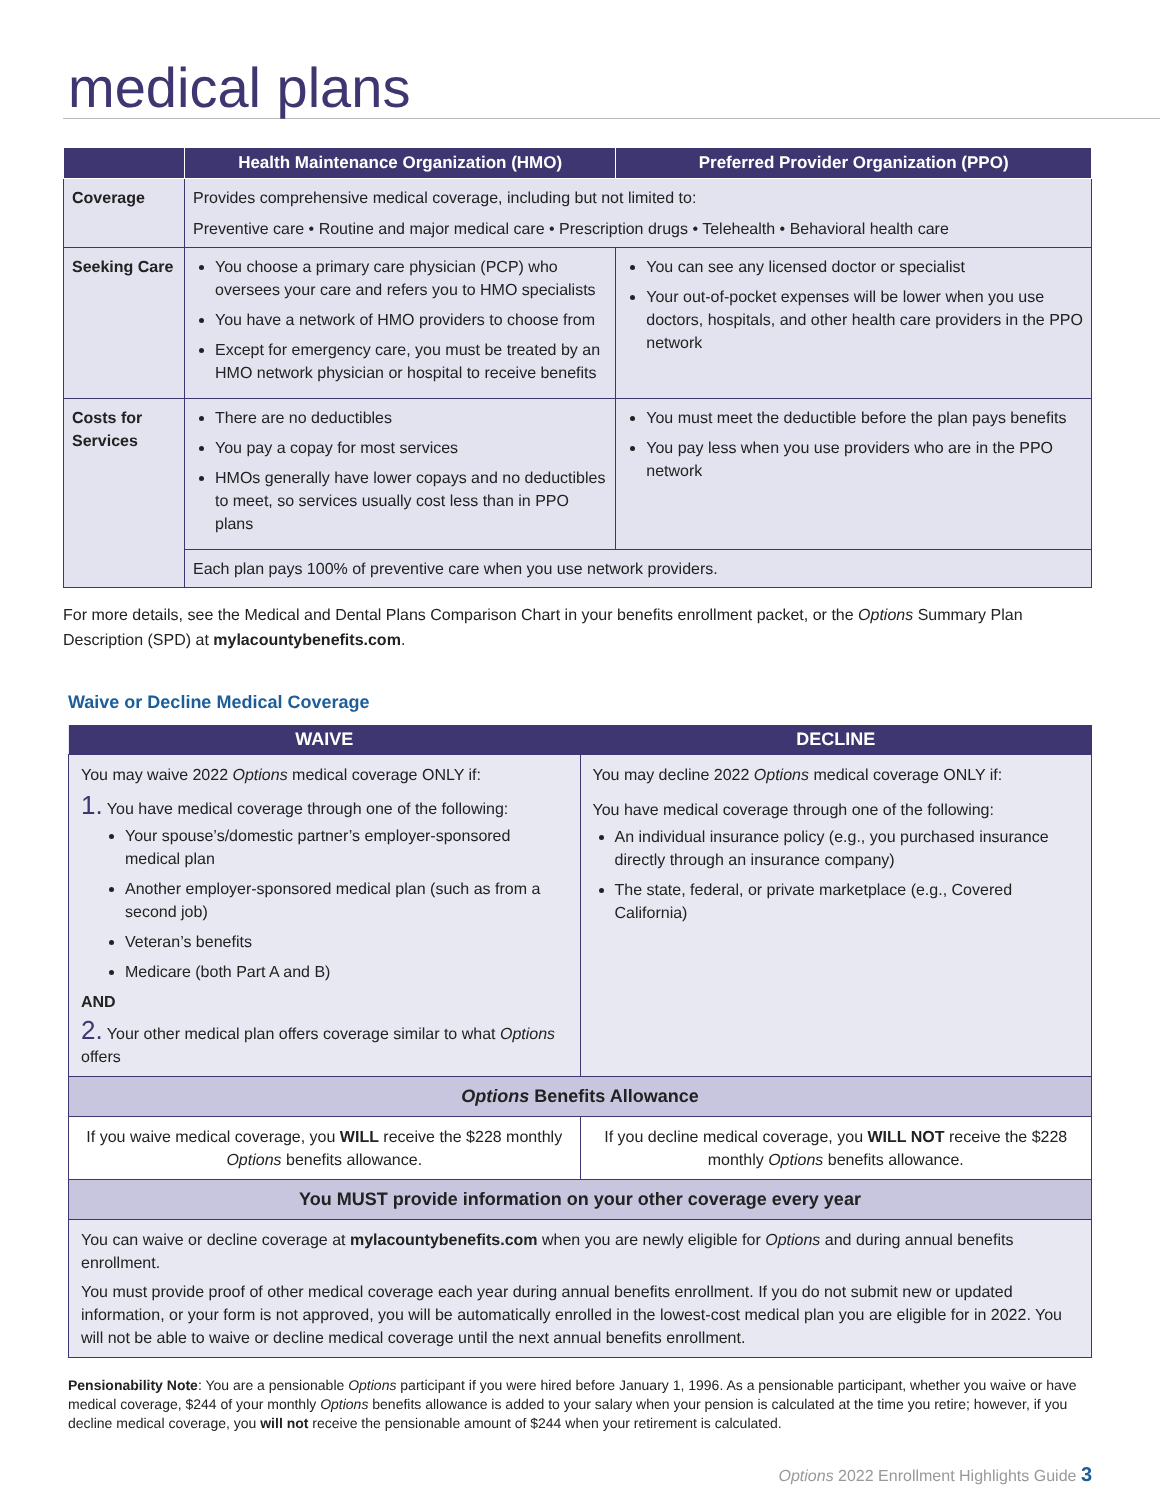medical plans
| | Health Maintenance Organization (HMO) | Preferred Provider Organization (PPO) |
| --- | --- | --- |
| Coverage | Provides comprehensive medical coverage, including but not limited to: Preventive care • Routine and major medical care • Prescription drugs • Telehealth • Behavioral health care | |
| Seeking Care | You choose a primary care physician (PCP) who oversees your care and refers you to HMO specialists You have a network of HMO providers to choose from Except for emergency care, you must be treated by an HMO network physician or hospital to receive benefits | You can see any licensed doctor or specialist Your out-of-pocket expenses will be lower when you use doctors, hospitals, and other health care providers in the PPO network |
| Costs for Services | There are no deductibles You pay a copay for most services HMOs generally have lower copays and no deductibles to meet, so services usually cost less than in PPO plans | You must meet the deductible before the plan pays benefits You pay less when you use providers who are in the PPO network |
| | Each plan pays 100% of preventive care when you use network providers. | |
For more details, see the Medical and Dental Plans Comparison Chart in your benefits enrollment packet, or the Options Summary Plan Description (SPD) at mylacountybenefits.com.
Waive or Decline Medical Coverage
| WAIVE | DECLINE |
| --- | --- |
| You may waive 2022 Options medical coverage ONLY if: 1. You have medical coverage through one of the following: Your spouse’s/domestic partner’s employer-sponsored medical plan Another employer-sponsored medical plan (such as from a second job) Veteran’s benefits Medicare (both Part A and B) AND 2. Your other medical plan offers coverage similar to what Options offers | You may decline 2022 Options medical coverage ONLY if: You have medical coverage through one of the following: An individual insurance policy (e.g., you purchased insurance directly through an insurance company) The state, federal, or private marketplace (e.g., Covered California) |
| Options Benefits Allowance | |
| If you waive medical coverage, you WILL receive the $228 monthly Options benefits allowance. | If you decline medical coverage, you WILL NOT receive the $228 monthly Options benefits allowance. |
| You MUST provide information on your other coverage every year | |
| You can waive or decline coverage at mylacountybenefits.com when you are newly eligible for Options and during annual benefits enrollment. You must provide proof of other medical coverage each year during annual benefits enrollment. If you do not submit new or updated information, or your form is not approved, you will be automatically enrolled in the lowest-cost medical plan you are eligible for in 2022. You will not be able to waive or decline medical coverage until the next annual benefits enrollment. | |
Pensionability Note: You are a pensionable Options participant if you were hired before January 1, 1996. As a pensionable participant, whether you waive or have medical coverage, $244 of your monthly Options benefits allowance is added to your salary when your pension is calculated at the time you retire; however, if you decline medical coverage, you will not receive the pensionable amount of $244 when your retirement is calculated.
Options 2022 Enrollment Highlights Guide 3